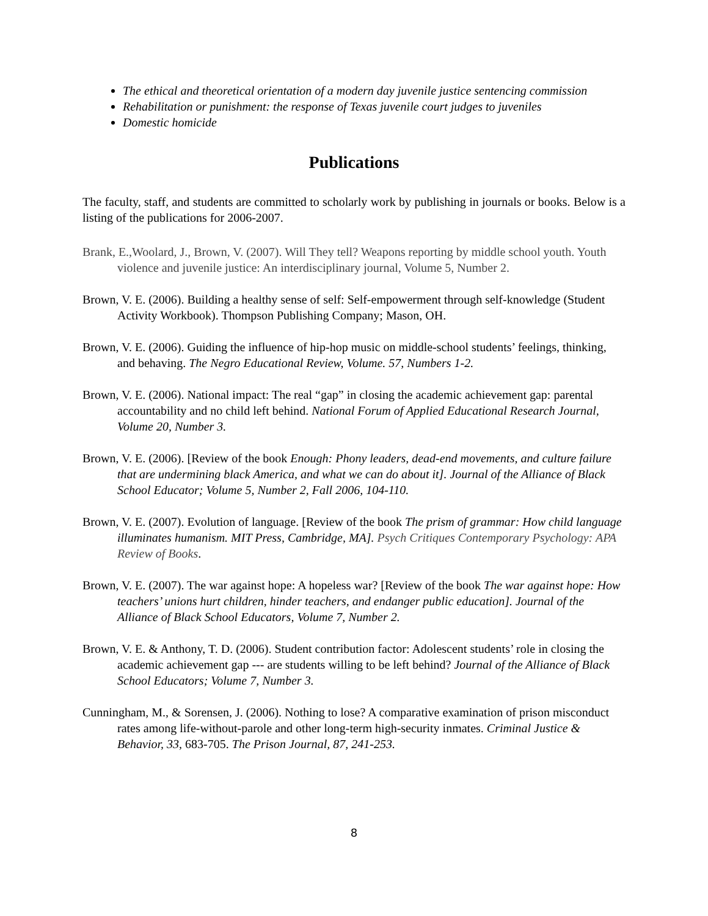The ethical and theoretical orientation of a modern day juvenile justice sentencing commission
Rehabilitation or punishment: the response of Texas juvenile court judges to juveniles
Domestic homicide
Publications
The faculty, staff, and students are committed to scholarly work by publishing in journals or books. Below is a listing of the publications for 2006-2007.
Brank, E.,Woolard, J., Brown, V. (2007). Will They tell? Weapons reporting by middle school youth. Youth violence and juvenile justice: An interdisciplinary journal, Volume 5, Number 2.
Brown, V. E. (2006). Building a healthy sense of self: Self-empowerment through self-knowledge (Student Activity Workbook). Thompson Publishing Company; Mason, OH.
Brown, V. E. (2006). Guiding the influence of hip-hop music on middle-school students’ feelings, thinking, and behaving. The Negro Educational Review, Volume. 57, Numbers 1-2.
Brown, V. E. (2006). National impact: The real “gap” in closing the academic achievement gap: parental accountability and no child left behind. National Forum of Applied Educational Research Journal, Volume 20, Number 3.
Brown, V. E. (2006). [Review of the book Enough: Phony leaders, dead-end movements, and culture failure that are undermining black America, and what we can do about it]. Journal of the Alliance of Black School Educator; Volume 5, Number 2, Fall 2006, 104-110.
Brown, V. E. (2007). Evolution of language. [Review of the book The prism of grammar: How child language illuminates humanism. MIT Press, Cambridge, MA]. Psych Critiques Contemporary Psychology: APA Review of Books.
Brown, V. E. (2007). The war against hope: A hopeless war? [Review of the book The war against hope: How teachers’ unions hurt children, hinder teachers, and endanger public education]. Journal of the Alliance of Black School Educators, Volume 7, Number 2.
Brown, V. E. & Anthony, T. D. (2006). Student contribution factor: Adolescent students’ role in closing the academic achievement gap --- are students willing to be left behind? Journal of the Alliance of Black School Educators; Volume 7, Number 3.
Cunningham, M., & Sorensen, J. (2006). Nothing to lose? A comparative examination of prison misconduct rates among life-without-parole and other long-term high-security inmates. Criminal Justice & Behavior, 33, 683-705. The Prison Journal, 87, 241-253.
8